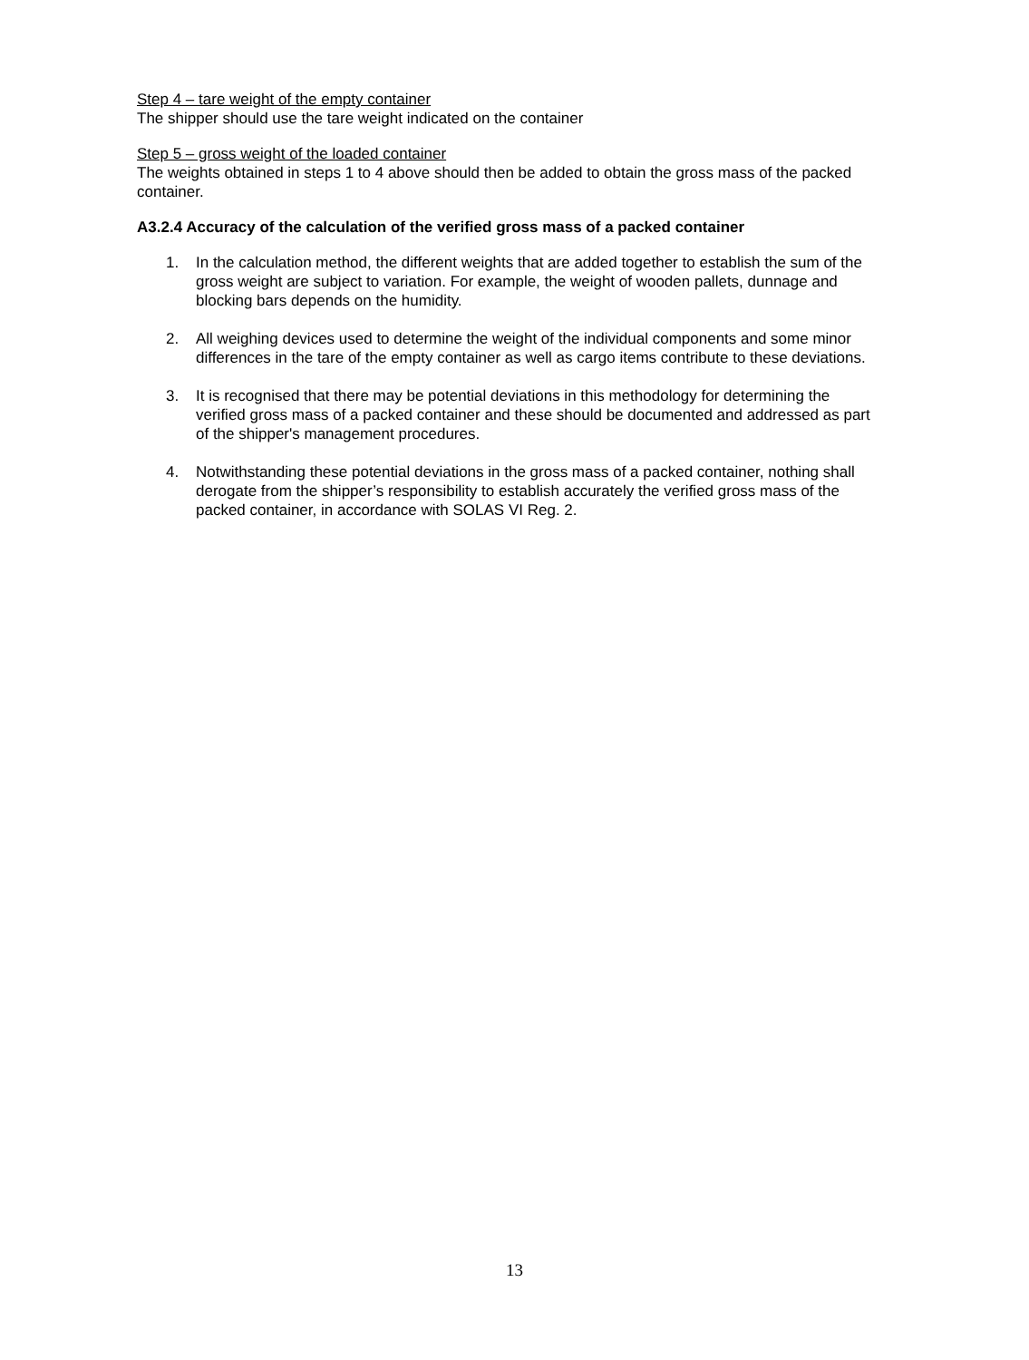Step 4 – tare weight of the empty container
The shipper should use the tare weight indicated on the container
Step 5 – gross weight of the loaded container
The weights obtained in steps 1 to 4 above should then be added to obtain the gross mass of the packed container.
A3.2.4 Accuracy of the calculation of the verified gross mass of a packed container
1. In the calculation method, the different weights that are added together to establish the sum of the gross weight are subject to variation. For example, the weight of wooden pallets, dunnage and blocking bars depends on the humidity.
2. All weighing devices used to determine the weight of the individual components and some minor differences in the tare of the empty container as well as cargo items contribute to these deviations.
3. It is recognised that there may be potential deviations in this methodology for determining the verified gross mass of a packed container and these should be documented and addressed as part of the shipper's management procedures.
4. Notwithstanding these potential deviations in the gross mass of a packed container, nothing shall derogate from the shipper’s responsibility to establish accurately the verified gross mass of the packed container, in accordance with SOLAS VI Reg. 2.
13